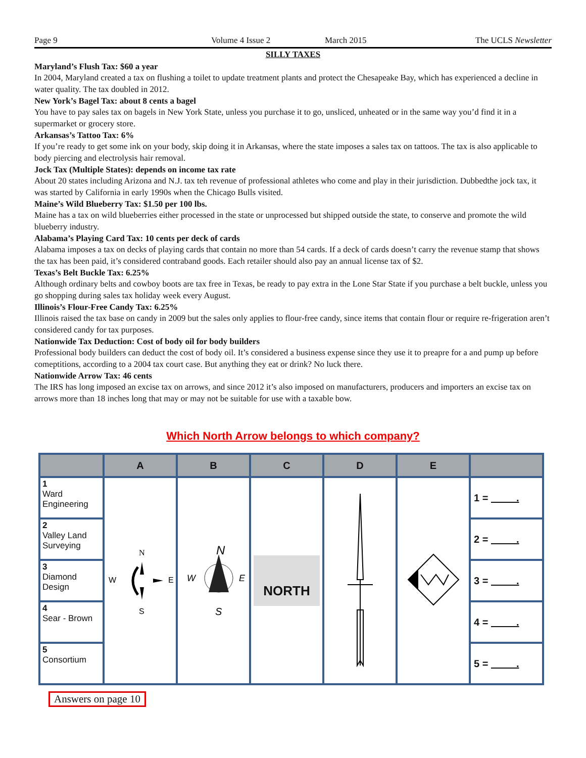Page 9 Volume 4 Issue 2 March 2015 The UCLS Newsletter
SILLY TAXES
Maryland’s Flush Tax: $60 a year
In 2004, Maryland created a tax on flushing a toilet to update treatment plants and protect the Chesapeake Bay, which has experienced a decline in water quality. The tax doubled in 2012.
New York’s Bagel Tax: about 8 cents a bagel
You have to pay sales tax on bagels in New York State, unless you purchase it to go, unsliced, unheated or in the same way you’d find it in a supermarket or grocery store.
Arkansas’s Tattoo Tax: 6%
If you’re ready to get some ink on your body, skip doing it in Arkansas, where the state imposes a sales tax on tattoos. The tax is also applicable to body piercing and electrolysis hair removal.
Jock Tax (Multiple States): depends on income tax rate
About 20 states including Arizona and N.J. tax teh revenue of professional athletes who come and play in their jurisdiction. Dubbedthe jock tax, it was started by California in early 1990s when the Chicago Bulls visited.
Maine’s Wild Blueberry Tax: $1.50 per 100 lbs.
Maine has a tax on wild blueberries either processed in the state or unprocessed but shipped outside the state, to conserve and promote the wild blueberry industry.
Alabama’s Playing Card Tax: 10 cents per deck of cards
Alabama imposes a tax on decks of playing cards that contain no more than 54 cards. If a deck of cards doesn’t carry the revenue stamp that shows the tax has been paid, it’s considered contraband goods. Each retailer should also pay an annual license tax of $2.
Texas’s Belt Buckle Tax: 6.25%
Although ordinary belts and cowboy boots are tax free in Texas, be ready to pay extra in the Lone Star State if you purchase a belt buckle, unless you go shopping during sales tax holiday week every August.
Illinois’s Flour-Free Candy Tax: 6.25%
Illinois raised the tax base on candy in 2009 but the sales only applies to flour-free candy, since items that contain flour or require re-frigeration aren’t considered candy for tax purposes.
Nationwide Tax Deduction: Cost of body oil for body builders
Professional body builders can deduct the cost of body oil. It’s considered a business expense since they use it to preapre for a and pump up before comeptitions, according to a 2004 tax court case. But anything they eat or drink? No luck there.
Nationwide Arrow Tax: 46 cents
The IRS has long imposed an excise tax on arrows, and since 2012 it’s also imposed on manufacturers, producers and importers an excise tax on arrows more than 18 inches long that may or may not be suitable for use with a taxable bow.
Which North Arrow belongs to which company?
| | A | B | C | D | E | |
| --- | --- | --- | --- | --- | --- | --- |
| 1 Ward Engineering | N W E S | N W E S | NORTH | | | 1 = . |
| 2 Valley Land Surveying | | | | | | 2 = . |
| 3 Diamond Design | | | | | | 3 = . |
| 4 Sear - Brown | | | | | | 4 = . |
| 5 Consortium | | | | | | 5 = . |
Answers on page 10